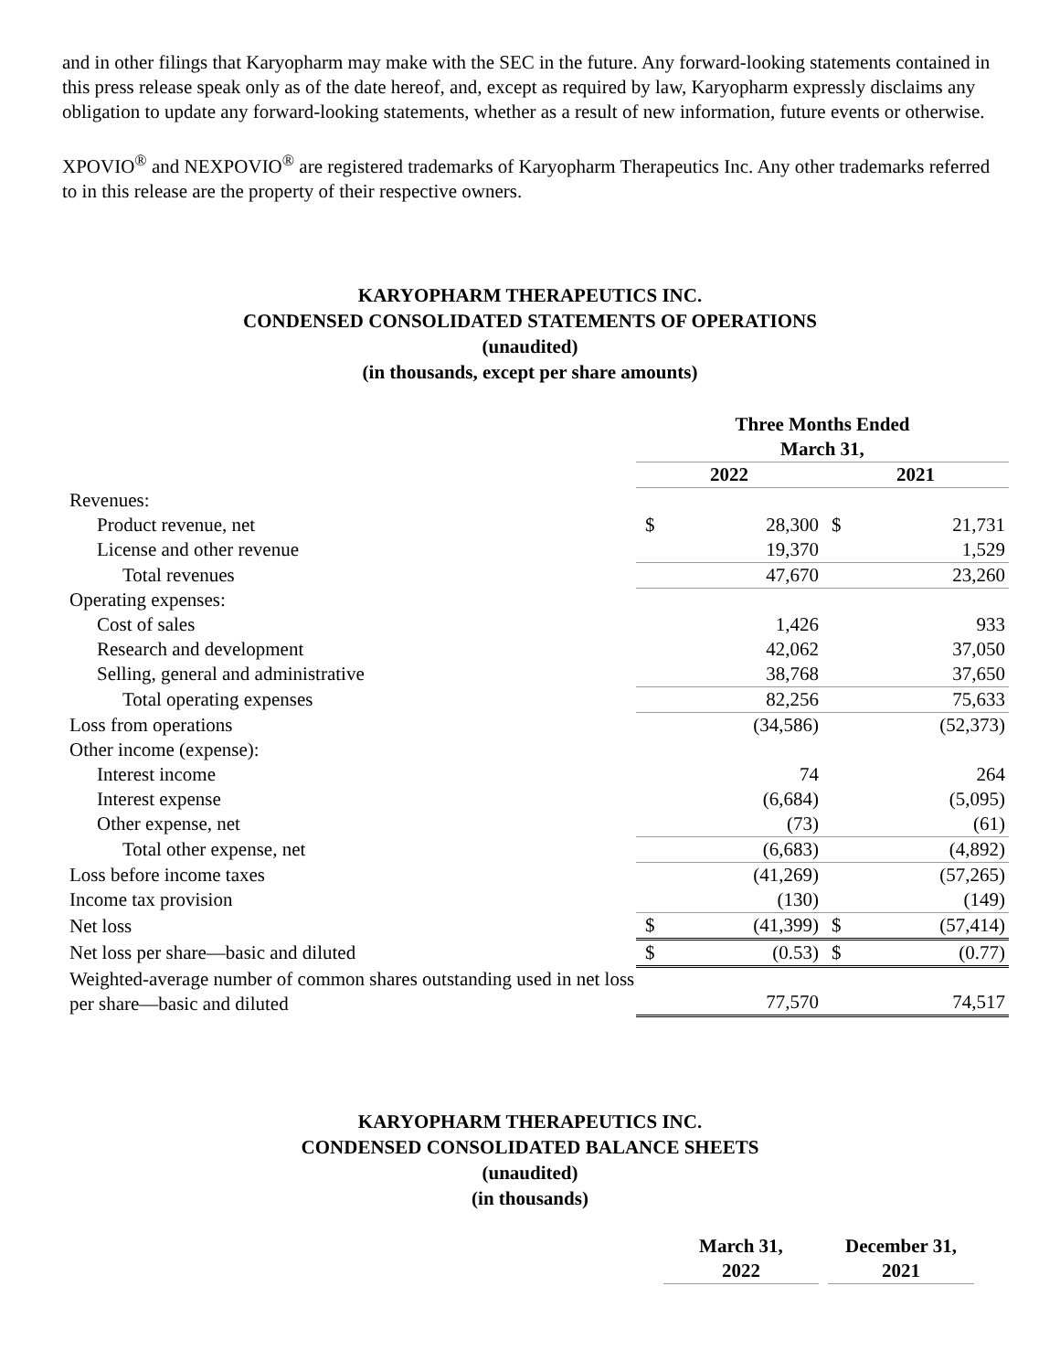and in other filings that Karyopharm may make with the SEC in the future. Any forward-looking statements contained in this press release speak only as of the date hereof, and, except as required by law, Karyopharm expressly disclaims any obligation to update any forward-looking statements, whether as a result of new information, future events or otherwise.
XPOVIO<sup>®</sup> and NEXPOVIO<sup>®</sup> are registered trademarks of Karyopharm Therapeutics Inc. Any other trademarks referred to in this release are the property of their respective owners.
KARYOPHARM THERAPEUTICS INC.
CONDENSED CONSOLIDATED STATEMENTS OF OPERATIONS
(unaudited)
(in thousands, except per share amounts)
| | Three Months Ended March 31, | | | |
| | 2022 | | 2021 | |
| Revenues: | | | | |
| Product revenue, net | $ | 28,300 | $ | 21,731 |
| License and other revenue | | 19,370 | | 1,529 |
| Total revenues | | 47,670 | | 23,260 |
| Operating expenses: | | | | |
| Cost of sales | | 1,426 | | 933 |
| Research and development | | 42,062 | | 37,050 |
| Selling, general and administrative | | 38,768 | | 37,650 |
| Total operating expenses | | 82,256 | | 75,633 |
| Loss from operations | | (34,586) | | (52,373) |
| Other income (expense): | | | | |
| Interest income | | 74 | | 264 |
| Interest expense | | (6,684) | | (5,095) |
| Other expense, net | | (73) | | (61) |
| Total other expense, net | | (6,683) | | (4,892) |
| Loss before income taxes | | (41,269) | | (57,265) |
| Income tax provision | | (130) | | (149) |
| Net loss | $ | (41,399) | $ | (57,414) |
| Net loss per share—basic and diluted | $ | (0.53) | $ | (0.77) |
| Weighted-average number of common shares outstanding used in net loss per share—basic and diluted | | 77,570 | | 74,517 |
KARYOPHARM THERAPEUTICS INC.
CONDENSED CONSOLIDATED BALANCE SHEETS
(unaudited)
(in thousands)
| | March 31, 2022 | | December 31, 2021 |